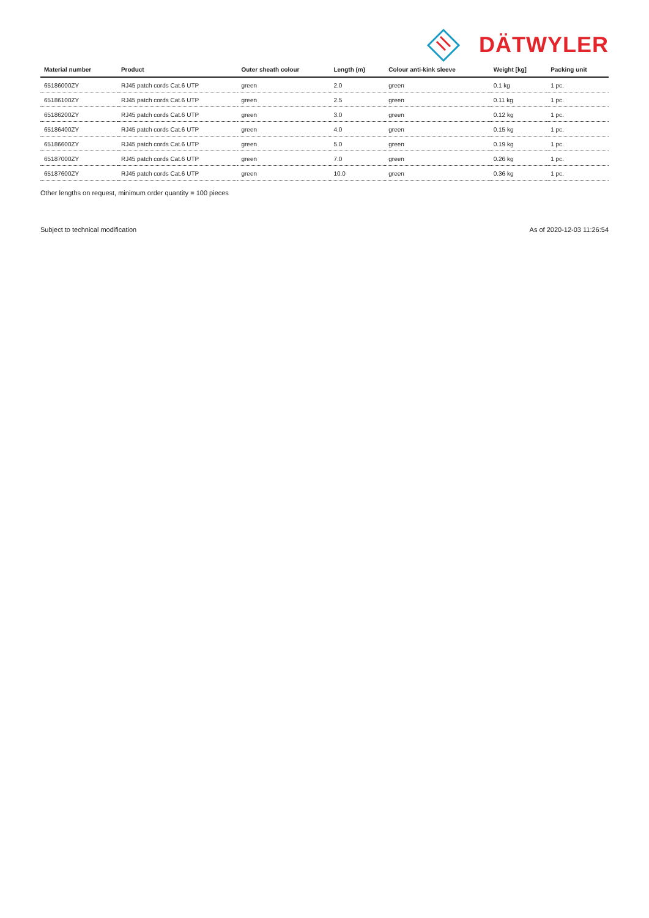DÄTWYLER
| Material number | Product | Outer sheath colour | Length (m) | Colour anti-kink sleeve | Weight [kg] | Packing unit |
| --- | --- | --- | --- | --- | --- | --- |
| 65186000ZY | RJ45 patch cords Cat.6 UTP | green | 2.0 | green | 0.1 kg | 1 pc. |
| 65186100ZY | RJ45 patch cords Cat.6 UTP | green | 2.5 | green | 0.11 kg | 1 pc. |
| 65186200ZY | RJ45 patch cords Cat.6 UTP | green | 3.0 | green | 0.12 kg | 1 pc. |
| 65186400ZY | RJ45 patch cords Cat.6 UTP | green | 4.0 | green | 0.15 kg | 1 pc. |
| 65186600ZY | RJ45 patch cords Cat.6 UTP | green | 5.0 | green | 0.19 kg | 1 pc. |
| 65187000ZY | RJ45 patch cords Cat.6 UTP | green | 7.0 | green | 0.26 kg | 1 pc. |
| 65187600ZY | RJ45 patch cords Cat.6 UTP | green | 10.0 | green | 0.36 kg | 1 pc. |
Other lengths on request, minimum order quantity = 100 pieces
Subject to technical modification
As of 2020-12-03 11:26:54